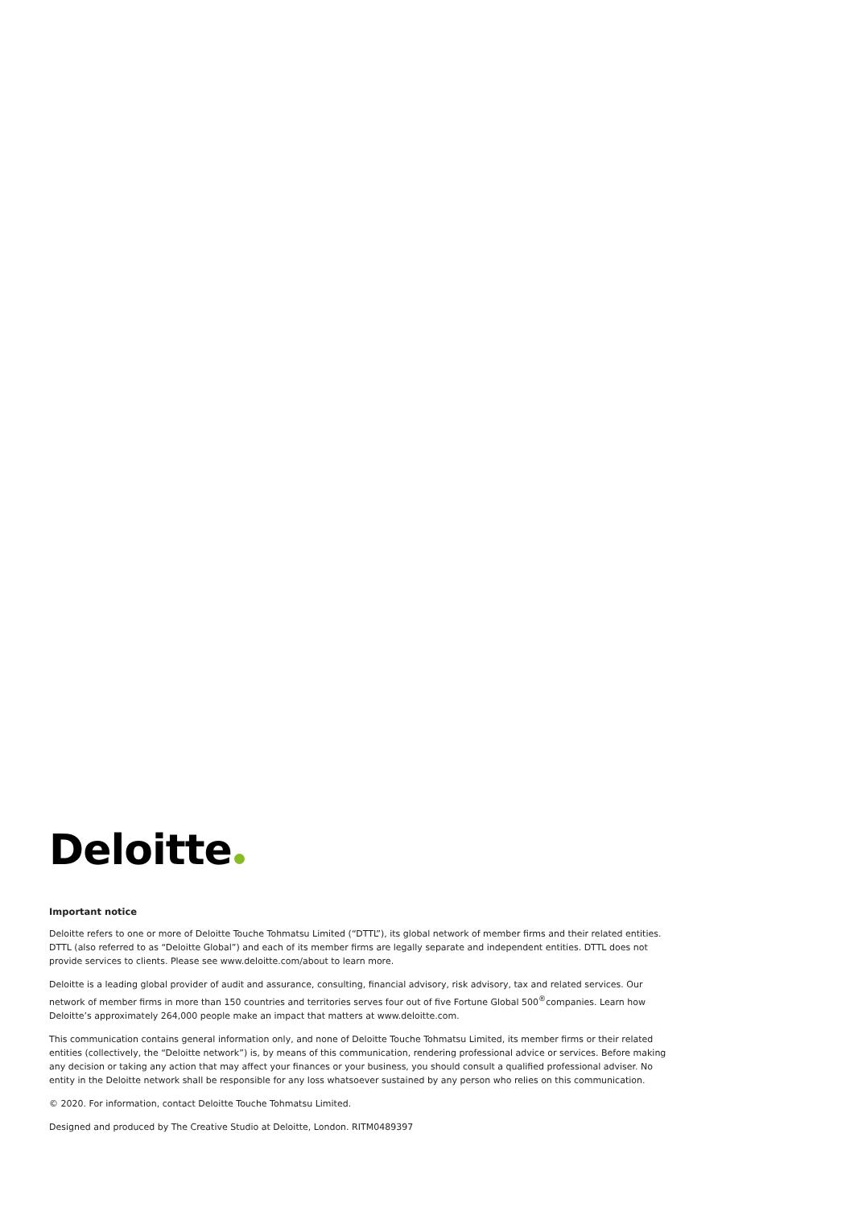Deloitte
Important notice
Deloitte refers to one or more of Deloitte Touche Tohmatsu Limited (“DTTL”), its global network of member firms and their related entities. DTTL (also referred to as “Deloitte Global”) and each of its member firms are legally separate and independent entities. DTTL does not provide services to clients. Please see www.deloitte.com/about to learn more.
Deloitte is a leading global provider of audit and assurance, consulting, financial advisory, risk advisory, tax and related services. Our network of member firms in more than 150 countries and territories serves four out of five Fortune Global 500<sup>®</sup>companies. Learn how Deloitte’s approximately 264,000 people make an impact that matters at www.deloitte.com.
This communication contains general information only, and none of Deloitte Touche Tohmatsu Limited, its member firms or their related entities (collectively, the “Deloitte network”) is, by means of this communication, rendering professional advice or services. Before making any decision or taking any action that may affect your finances or your business, you should consult a qualified professional adviser. No entity in the Deloitte network shall be responsible for any loss whatsoever sustained by any person who relies on this communication.
© 2020. For information, contact Deloitte Touche Tohmatsu Limited.
Designed and produced by The Creative Studio at Deloitte, London. RITM0489397